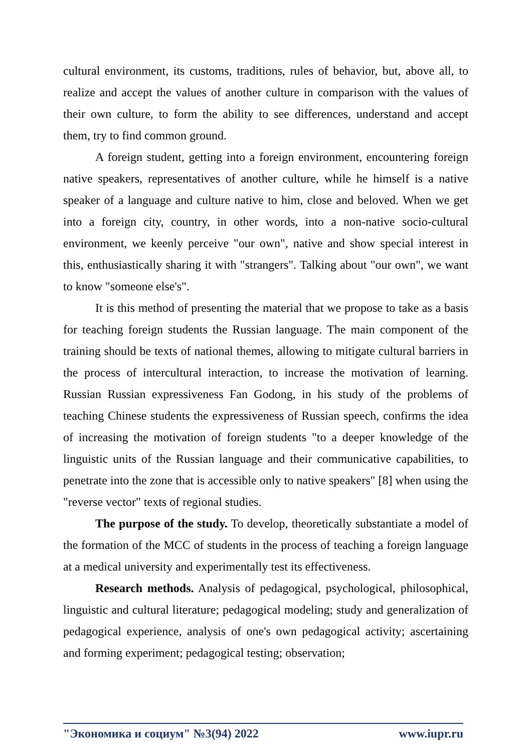cultural environment, its customs, traditions, rules of behavior, but, above all, to realize and accept the values of another culture in comparison with the values of their own culture, to form the ability to see differences, understand and accept them, try to find common ground.
A foreign student, getting into a foreign environment, encountering foreign native speakers, representatives of another culture, while he himself is a native speaker of a language and culture native to him, close and beloved. When we get into a foreign city, country, in other words, into a non-native socio-cultural environment, we keenly perceive "our own", native and show special interest in this, enthusiastically sharing it with "strangers". Talking about "our own", we want to know "someone else's".
It is this method of presenting the material that we propose to take as a basis for teaching foreign students the Russian language. The main component of the training should be texts of national themes, allowing to mitigate cultural barriers in the process of intercultural interaction, to increase the motivation of learning. Russian Russian expressiveness Fan Godong, in his study of the problems of teaching Chinese students the expressiveness of Russian speech, confirms the idea of increasing the motivation of foreign students "to a deeper knowledge of the linguistic units of the Russian language and their communicative capabilities, to penetrate into the zone that is accessible only to native speakers" [8] when using the "reverse vector" texts of regional studies.
The purpose of the study. To develop, theoretically substantiate a model of the formation of the MCC of students in the process of teaching a foreign language at a medical university and experimentally test its effectiveness.
Research methods. Analysis of pedagogical, psychological, philosophical, linguistic and cultural literature; pedagogical modeling; study and generalization of pedagogical experience, analysis of one's own pedagogical activity; ascertaining and forming experiment; pedagogical testing; observation;
"Экономика и социум" №3(94) 2022 www.iupr.ru